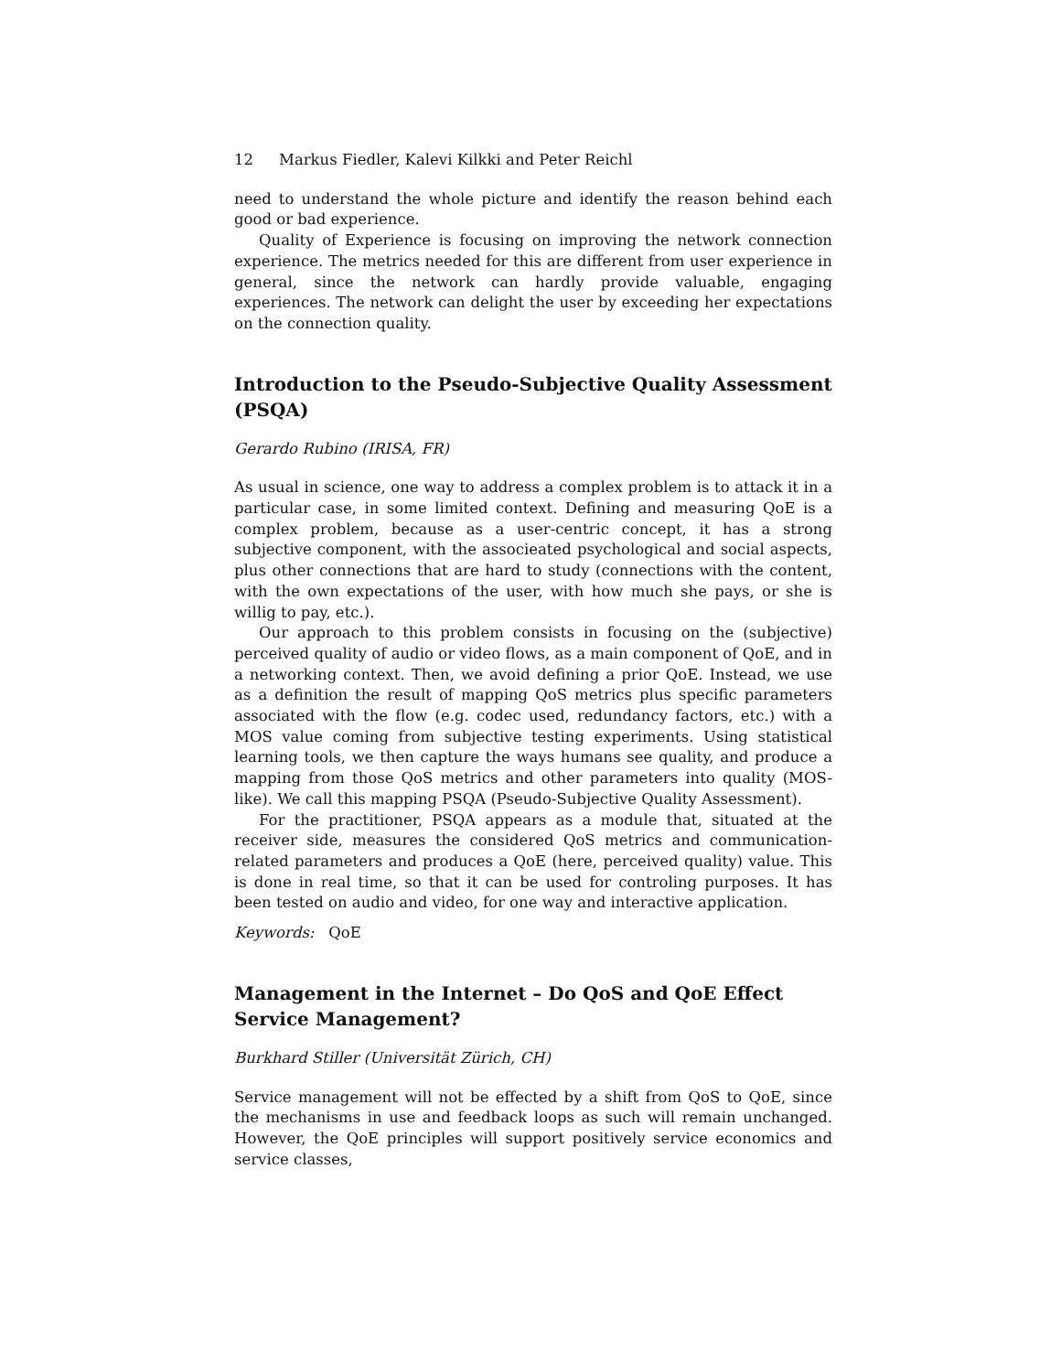12 Markus Fiedler, Kalevi Kilkki and Peter Reichl
need to understand the whole picture and identify the reason behind each good or bad experience.
Quality of Experience is focusing on improving the network connection experience. The metrics needed for this are different from user experience in general, since the network can hardly provide valuable, engaging experiences. The network can delight the user by exceeding her expectations on the connection quality.
Introduction to the Pseudo-Subjective Quality Assessment (PSQA)
Gerardo Rubino (IRISA, FR)
As usual in science, one way to address a complex problem is to attack it in a particular case, in some limited context. Defining and measuring QoE is a complex problem, because as a user-centric concept, it has a strong subjective component, with the associeated psychological and social aspects, plus other connections that are hard to study (connections with the content, with the own expectations of the user, with how much she pays, or she is willig to pay, etc.).
Our approach to this problem consists in focusing on the (subjective) perceived quality of audio or video flows, as a main component of QoE, and in a networking context. Then, we avoid defining a prior QoE. Instead, we use as a definition the result of mapping QoS metrics plus specific parameters associated with the flow (e.g. codec used, redundancy factors, etc.) with a MOS value coming from subjective testing experiments. Using statistical learning tools, we then capture the ways humans see quality, and produce a mapping from those QoS metrics and other parameters into quality (MOS-like). We call this mapping PSQA (Pseudo-Subjective Quality Assessment).
For the practitioner, PSQA appears as a module that, situated at the receiver side, measures the considered QoS metrics and communication-related parameters and produces a QoE (here, perceived quality) value. This is done in real time, so that it can be used for controling purposes. It has been tested on audio and video, for one way and interactive application.
Keywords: QoE
Management in the Internet – Do QoS and QoE Effect Service Management?
Burkhard Stiller (Universität Zürich, CH)
Service management will not be effected by a shift from QoS to QoE, since the mechanisms in use and feedback loops as such will remain unchanged. However, the QoE principles will support positively service economics and service classes,